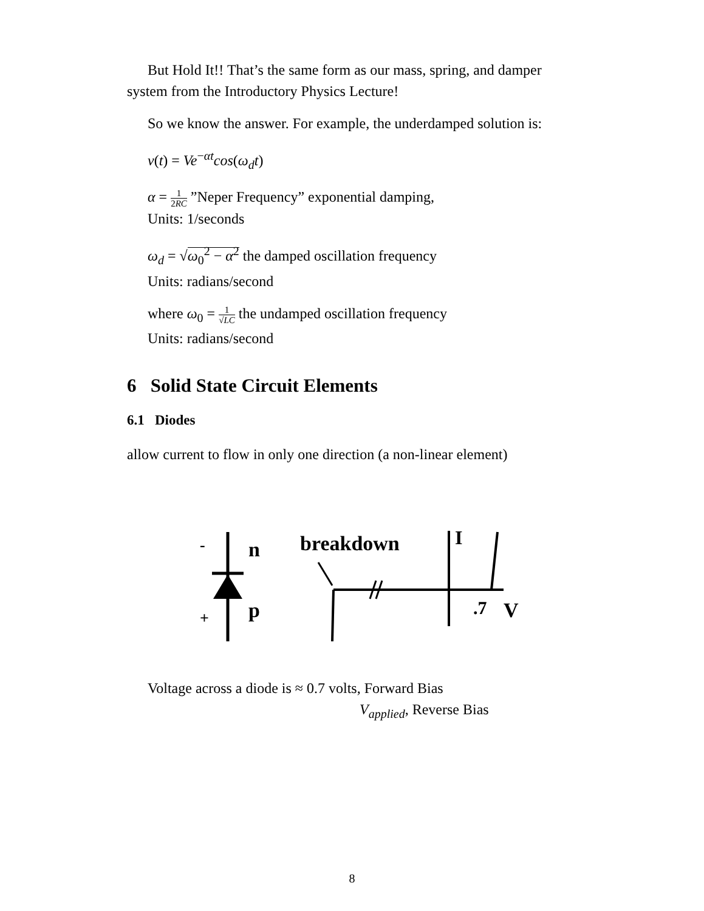But Hold It!! That’s the same form as our mass, spring, and damper system from the Introductory Physics Lecture!
So we know the answer. For example, the underdamped solution is:
v(t) = Ve<sup>−αt</sup>cos(ω<sub>d</sub>t)
α = 1 2RC ”Neper Frequency” exponential damping,
Units: 1/seconds
ω<sub>d</sub> = √ω<sub>0</sub><sup>2</sup> − α<sup>2</sup> the damped oscillation frequency
Units: radians/second
where ω<sub>0</sub> = 1 √LC the undamped oscillation frequency
Units: radians/second
6 Solid State Circuit Elements
6.1 Diodes
allow current to flow in only one direction (a non-linear element)
-
+
n
p
breakdown
I
.7
V
Voltage across a diode is ≈ 0.7 volts, Forward Bias
V<sub>applied</sub>, Reverse Bias
8